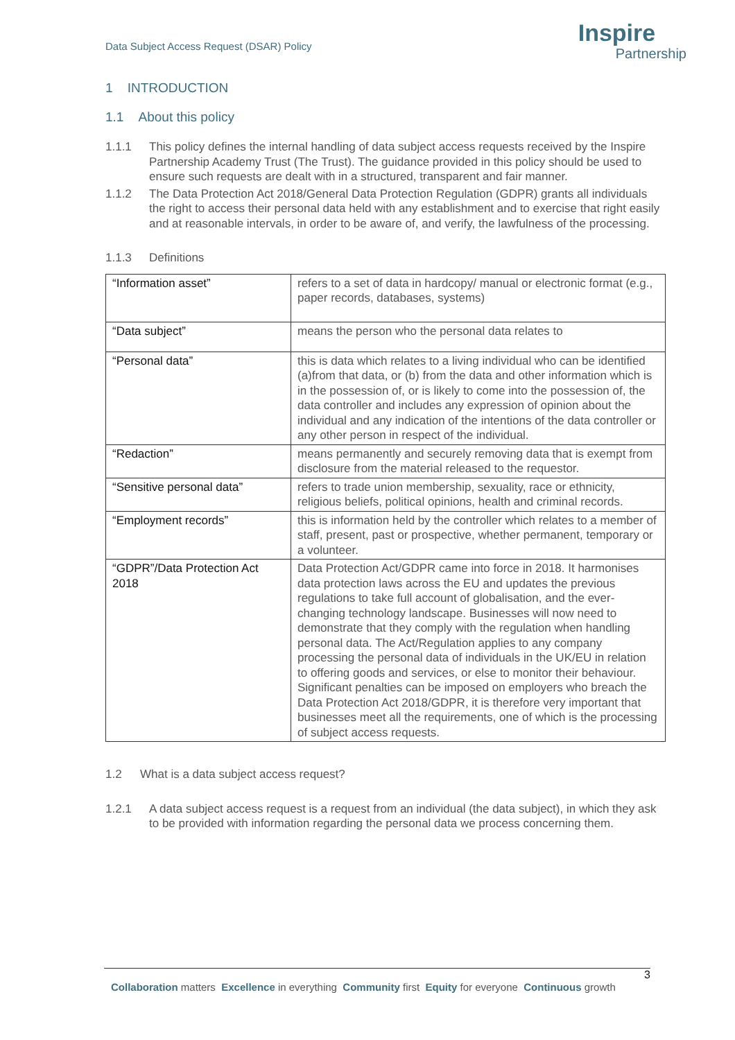Data Subject Access Request (DSAR) Policy
Inspire
Partnership
1 INTRODUCTION
1.1 About this policy
1.1.1 This policy defines the internal handling of data subject access requests received by the Inspire Partnership Academy Trust (The Trust). The guidance provided in this policy should be used to ensure such requests are dealt with in a structured, transparent and fair manner.
1.1.2 The Data Protection Act 2018/General Data Protection Regulation (GDPR) grants all individuals the right to access their personal data held with any establishment and to exercise that right easily and at reasonable intervals, in order to be aware of, and verify, the lawfulness of the processing.
1.1.3 Definitions
| “Information asset” | refers to a set of data in hardcopy/ manual or electronic format (e.g., paper records, databases, systems) |
| “Data subject” | means the person who the personal data relates to |
| “Personal data” | this is data which relates to a living individual who can be identified (a)from that data, or (b) from the data and other information which is in the possession of, or is likely to come into the possession of, the data controller and includes any expression of opinion about the individual and any indication of the intentions of the data controller or any other person in respect of the individual. |
| “Redaction” | means permanently and securely removing data that is exempt from disclosure from the material released to the requestor. |
| “Sensitive personal data” | refers to trade union membership, sexuality, race or ethnicity, religious beliefs, political opinions, health and criminal records. |
| “Employment records” | this is information held by the controller which relates to a member of staff, present, past or prospective, whether permanent, temporary or a volunteer. |
| “GDPR”/Data Protection Act 2018 | Data Protection Act/GDPR came into force in 2018. It harmonises data protection laws across the EU and updates the previous regulations to take full account of globalisation, and the ever-changing technology landscape. Businesses will now need to demonstrate that they comply with the regulation when handling personal data. The Act/Regulation applies to any company processing the personal data of individuals in the UK/EU in relation to offering goods and services, or else to monitor their behaviour. Significant penalties can be imposed on employers who breach the Data Protection Act 2018/GDPR, it is therefore very important that businesses meet all the requirements, one of which is the processing of subject access requests. |
1.2 What is a data subject access request?
1.2.1 A data subject access request is a request from an individual (the data subject), in which they ask to be provided with information regarding the personal data we process concerning them.
3
Collaboration matters Excellence in everything Community first Equity for everyone Continuous growth